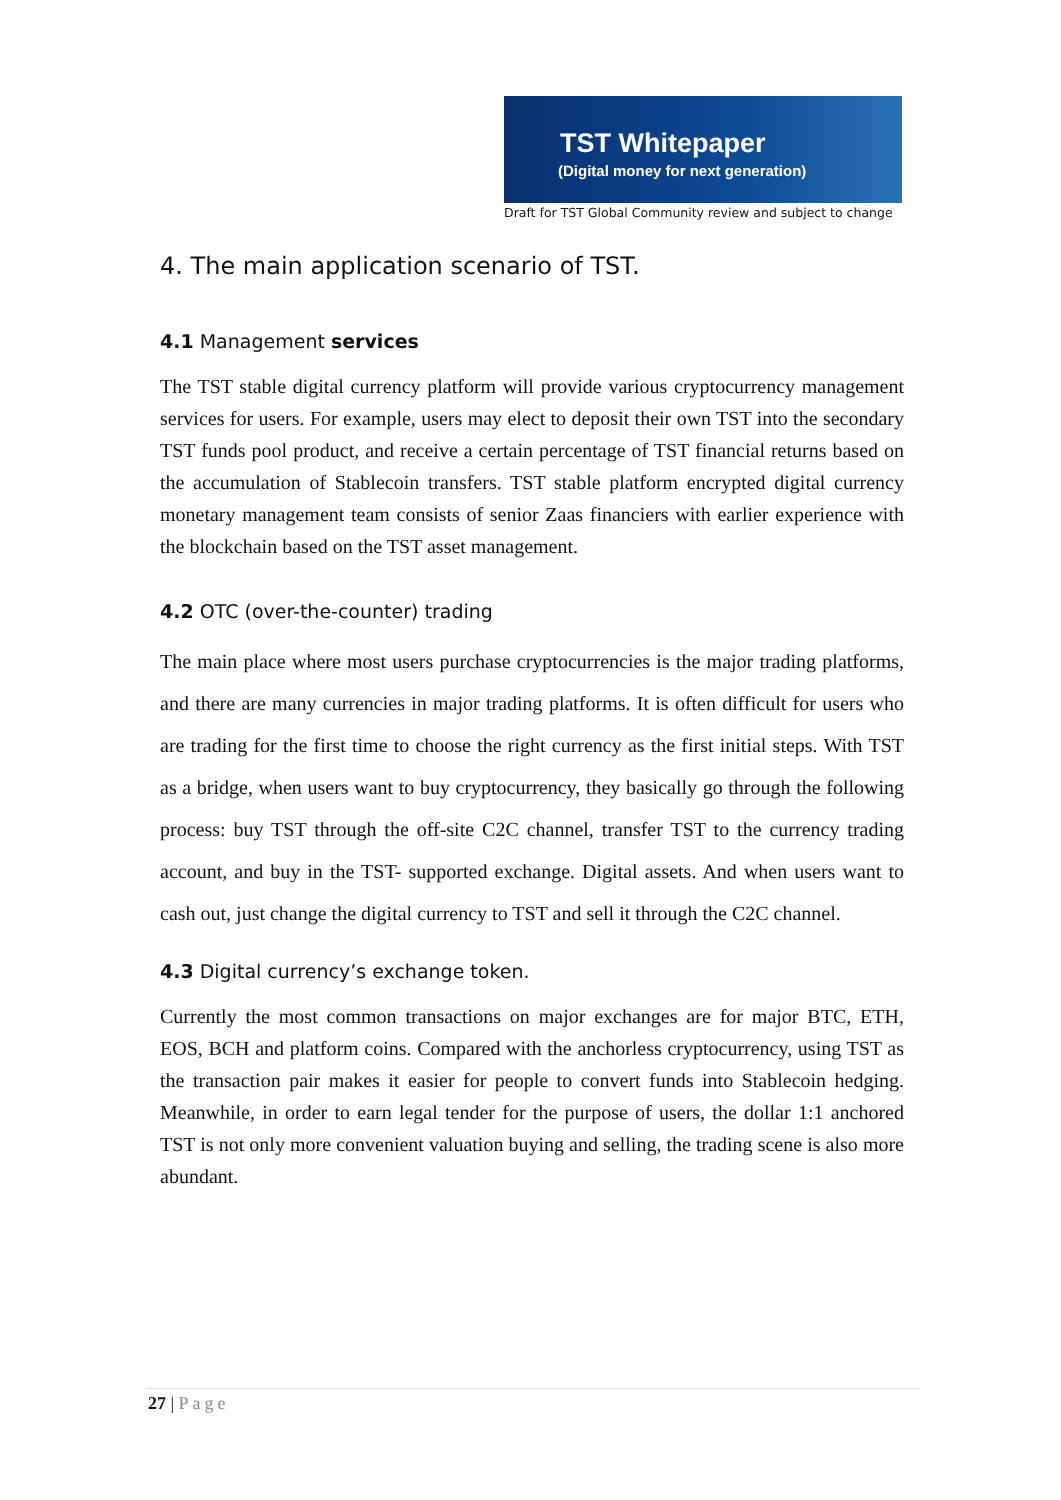TST Whitepaper
(Digital money for next generation)
Draft for TST Global Community review and subject to change
4. The main application scenario of TST.
4.1 Management services
The TST stable digital currency platform will provide various cryptocurrency management services for users. For example, users may elect to deposit their own TST into the secondary TST funds pool product, and receive a certain percentage of TST financial returns based on the accumulation of Stablecoin transfers. TST stable platform encrypted digital currency monetary management team consists of senior Zaas financiers with earlier experience with the blockchain based on the TST asset management.
4.2 OTC (over-the-counter) trading
The main place where most users purchase cryptocurrencies is the major trading platforms, and there are many currencies in major trading platforms. It is often difficult for users who are trading for the first time to choose the right currency as the first initial steps. With TST as a bridge, when users want to buy cryptocurrency, they basically go through the following process: buy TST through the off-site C2C channel, transfer TST to the currency trading account, and buy in the TST- supported exchange. Digital assets. And when users want to cash out, just change the digital currency to TST and sell it through the C2C channel.
4.3 Digital currency’s exchange token.
Currently the most common transactions on major exchanges are for major BTC, ETH, EOS, BCH and platform coins. Compared with the anchorless cryptocurrency, using TST as the transaction pair makes it easier for people to convert funds into Stablecoin hedging. Meanwhile, in order to earn legal tender for the purpose of users, the dollar 1:1 anchored TST is not only more convenient valuation buying and selling, the trading scene is also more abundant.
27 | Page